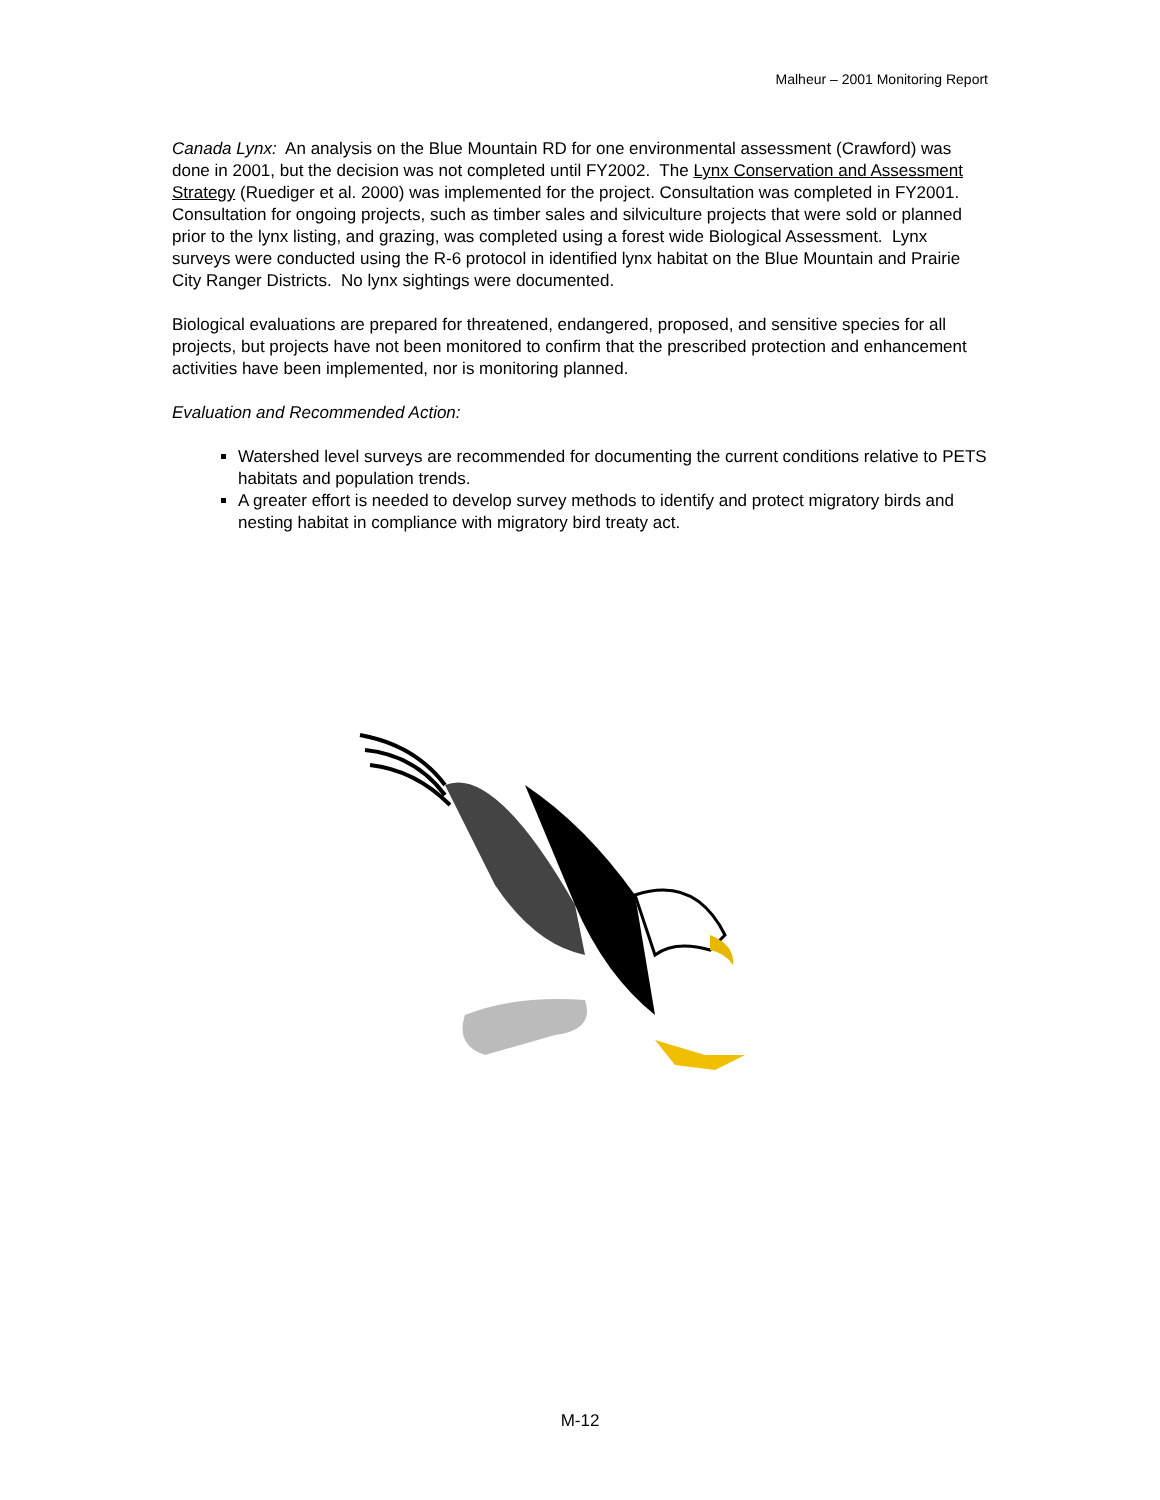Malheur – 2001 Monitoring Report
Canada Lynx: An analysis on the Blue Mountain RD for one environmental assessment (Crawford) was done in 2001, but the decision was not completed until FY2002. The Lynx Conservation and Assessment Strategy (Ruediger et al. 2000) was implemented for the project. Consultation was completed in FY2001. Consultation for ongoing projects, such as timber sales and silviculture projects that were sold or planned prior to the lynx listing, and grazing, was completed using a forest wide Biological Assessment. Lynx surveys were conducted using the R-6 protocol in identified lynx habitat on the Blue Mountain and Prairie City Ranger Districts. No lynx sightings were documented.
Biological evaluations are prepared for threatened, endangered, proposed, and sensitive species for all projects, but projects have not been monitored to confirm that the prescribed protection and enhancement activities have been implemented, nor is monitoring planned.
Evaluation and Recommended Action:
Watershed level surveys are recommended for documenting the current conditions relative to PETS habitats and population trends.
A greater effort is needed to develop survey methods to identify and protect migratory birds and nesting habitat in compliance with migratory bird treaty act.
M-12